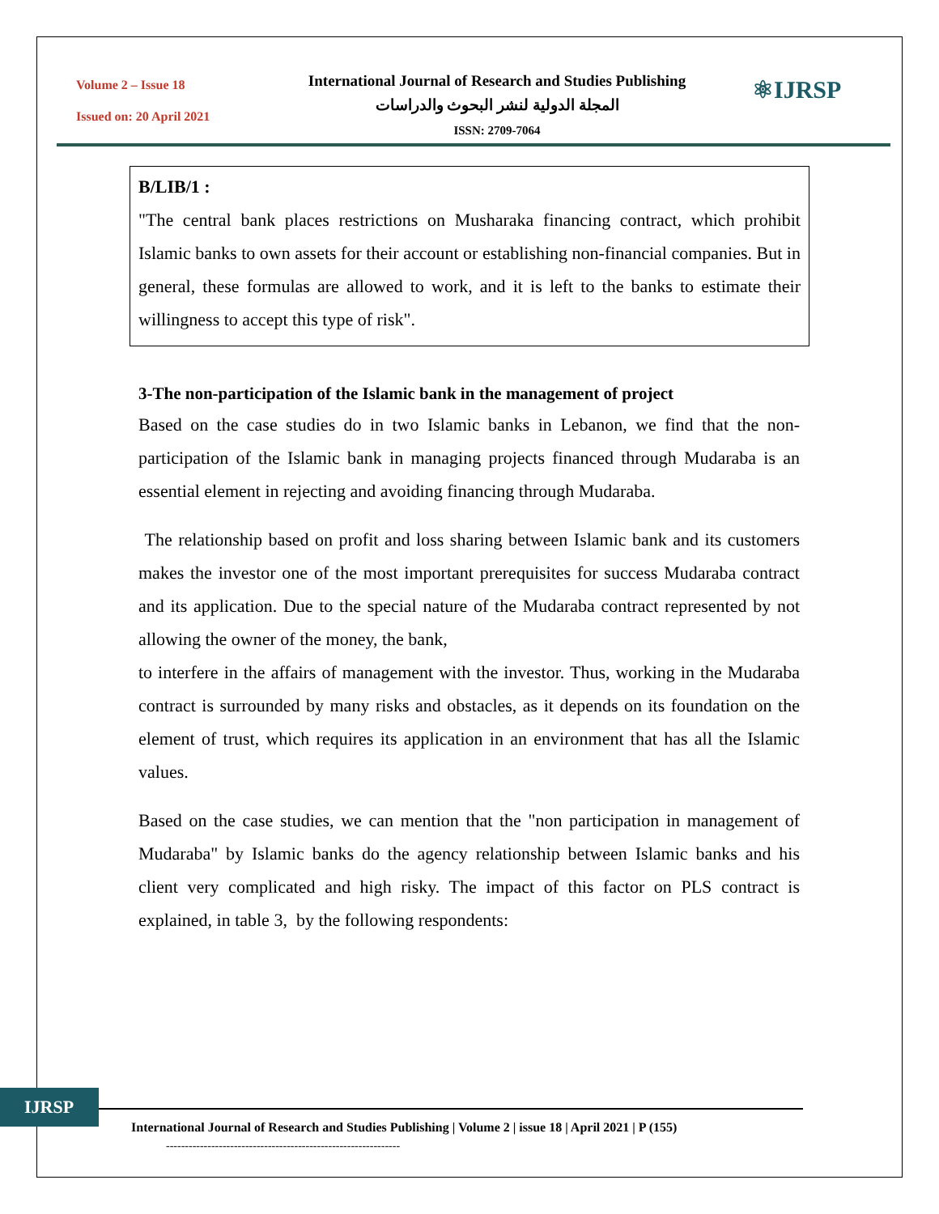Volume 2 – Issue 18
Issued on: 20 April 2021
International Journal of Research and Studies Publishing
المجلة الدولية لنشر البحوث والدراسات
ISSN: 2709-7064
⚛IJRSP
B/LIB/1 :
"The central bank places restrictions on Musharaka financing contract, which prohibit Islamic banks to own assets for their account or establishing non-financial companies. But in general, these formulas are allowed to work, and it is left to the banks to estimate their willingness to accept this type of risk".
3-The non-participation of the Islamic bank in the management of project
Based on the case studies do in two Islamic banks in Lebanon, we find that the non-participation of the Islamic bank in managing projects financed through Mudaraba is an essential element in rejecting and avoiding financing through Mudaraba.
The relationship based on profit and loss sharing between Islamic bank and its customers makes the investor one of the most important prerequisites for success Mudaraba contract and its application. Due to the special nature of the Mudaraba contract represented by not allowing the owner of the money, the bank,
to interfere in the affairs of management with the investor. Thus, working in the Mudaraba contract is surrounded by many risks and obstacles, as it depends on its foundation on the element of trust, which requires its application in an environment that has all the Islamic values.
Based on the case studies, we can mention that the "non participation in management of Mudaraba" by Islamic banks do the agency relationship between Islamic banks and his client very complicated and high risky. The impact of this factor on PLS contract is explained, in table 3, by the following respondents:
IJRSP
International Journal of Research and Studies Publishing | Volume 2 | issue 18 | April 2021 | P (155)
--------------------------------------------------------------